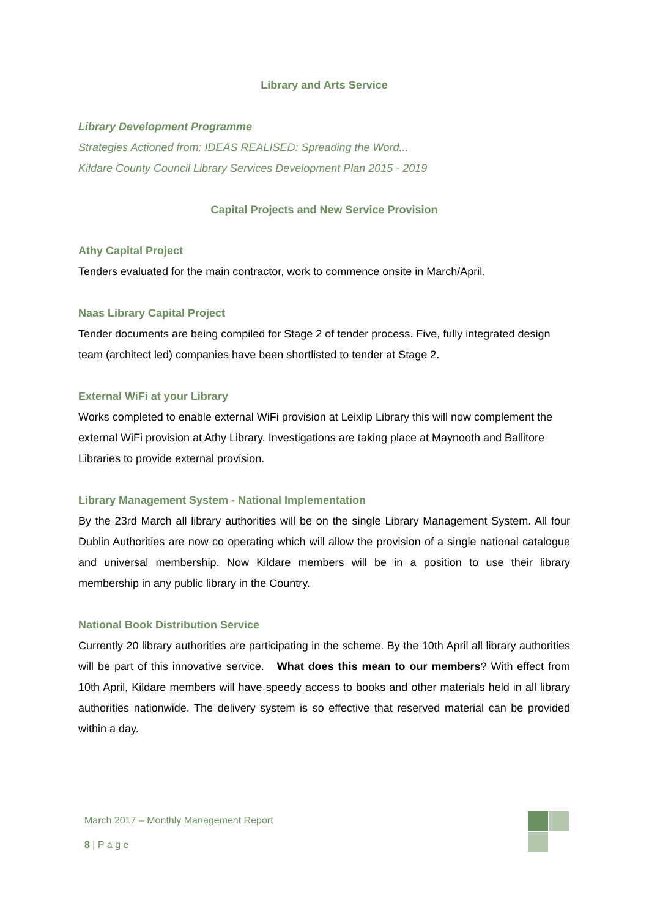Library and Arts Service
Library Development Programme
Strategies Actioned from: IDEAS REALISED: Spreading the Word...
Kildare County Council Library Services Development Plan 2015 - 2019
Capital Projects and New Service Provision
Athy Capital Project
Tenders evaluated for the main contractor, work to commence onsite in March/April.
Naas Library Capital Project
Tender documents are being compiled for Stage 2 of tender process. Five, fully integrated design team (architect led) companies have been shortlisted to tender at Stage 2.
External WiFi at your Library
Works completed to enable external WiFi provision at Leixlip Library this will now complement the external WiFi provision at Athy Library. Investigations are taking place at Maynooth and Ballitore Libraries to provide external provision.
Library Management System - National Implementation
By the 23rd March all library authorities will be on the single Library Management System. All four Dublin Authorities are now co operating which will allow the provision of a single national catalogue and universal membership. Now Kildare members will be in a position to use their library membership in any public library in the Country.
National Book Distribution Service
Currently 20 library authorities are participating in the scheme. By the 10th April all library authorities will be part of this innovative service. What does this mean to our members? With effect from 10th April, Kildare members will have speedy access to books and other materials held in all library authorities nationwide. The delivery system is so effective that reserved material can be provided within a day.
March 2017 – Monthly Management Report
8 | P a g e